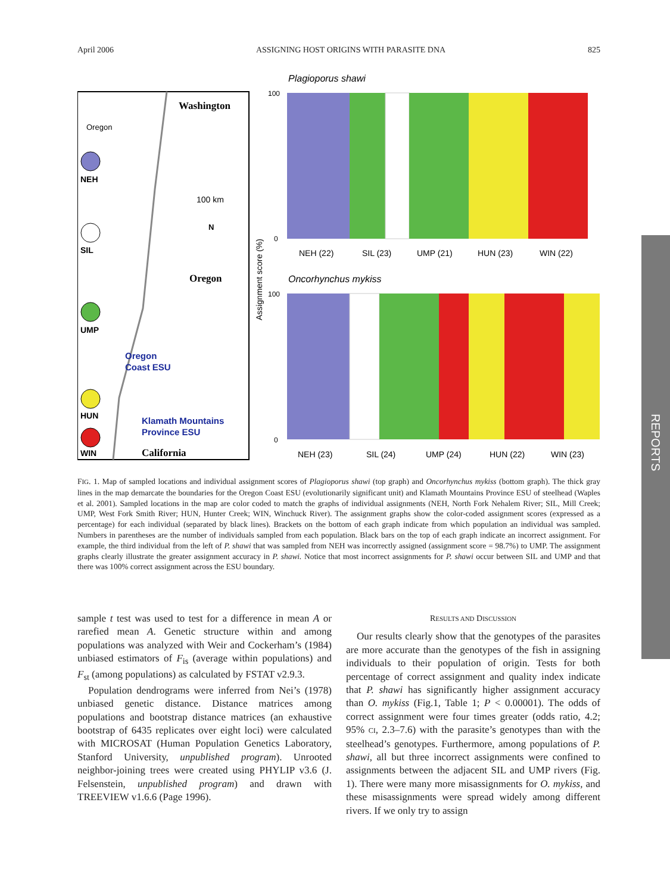April 2006 ASSIGNING HOST ORIGINS WITH PARASITE DNA 825
Washington
Oregon
100 km
N
Oregon
Oregon
Coast ESU
Klamath Mountains
Province ESU
California
NEH
SIL
UMP
HUN
WIN
Plagioporus shawi
NEH (22)
SIL (23)
UMP (21)
HUN (23)
WIN (22)
Oncorhynchus mykiss
NEH (23)
SIL (24)
UMP (24)
HUN (22)
WIN (23)
Assignment score (%)
100
0
100
0
FIG. 1. Map of sampled locations and individual assignment scores of Plagioporus shawi (top graph) and Oncorhynchus mykiss (bottom graph). The thick gray lines in the map demarcate the boundaries for the Oregon Coast ESU (evolutionarily significant unit) and Klamath Mountains Province ESU of steelhead (Waples et al. 2001). Sampled locations in the map are color coded to match the graphs of individual assignments (NEH, North Fork Nehalem River; SIL, Mill Creek; UMP, West Fork Smith River; HUN, Hunter Creek; WIN, Winchuck River). The assignment graphs show the color-coded assignment scores (expressed as a percentage) for each individual (separated by black lines). Brackets on the bottom of each graph indicate from which population an individual was sampled. Numbers in parentheses are the number of individuals sampled from each population. Black bars on the top of each graph indicate an incorrect assignment. For example, the third individual from the left of P. shawi that was sampled from NEH was incorrectly assigned (assignment score = 98.7%) to UMP. The assignment graphs clearly illustrate the greater assignment accuracy in P. shawi. Notice that most incorrect assignments for P. shawi occur between SIL and UMP and that there was 100% correct assignment across the ESU boundary.
sample t test was used to test for a difference in mean A or rarefied mean A. Genetic structure within and among populations was analyzed with Weir and Cockerham’s (1984) unbiased estimators of F<sub>is</sub> (average within populations) and F<sub>st</sub> (among populations) as calculated by FSTAT v2.9.3.
Population dendrograms were inferred from Nei’s (1978) unbiased genetic distance. Distance matrices among populations and bootstrap distance matrices (an exhaustive bootstrap of 6435 replicates over eight loci) were calculated with MICROSAT (Human Population Genetics Laboratory, Stanford University, unpublished program). Unrooted neighbor-joining trees were created using PHYLIP v3.6 (J. Felsenstein, unpublished program) and drawn with TREEVIEW v1.6.6 (Page 1996).
RESULTS AND DISCUSSION
Our results clearly show that the genotypes of the parasites are more accurate than the genotypes of the fish in assigning individuals to their population of origin. Tests for both percentage of correct assignment and quality index indicate that P. shawi has significantly higher assignment accuracy than O. mykiss (Fig.1, Table 1; P < 0.00001). The odds of correct assignment were four times greater (odds ratio, 4.2; 95% CI, 2.3–7.6) with the parasite’s genotypes than with the steelhead’s genotypes. Furthermore, among populations of P. shawi, all but three incorrect assignments were confined to assignments between the adjacent SIL and UMP rivers (Fig. 1). There were many more misassignments for O. mykiss, and these misassignments were spread widely among different rivers. If we only try to assign
REPORTS